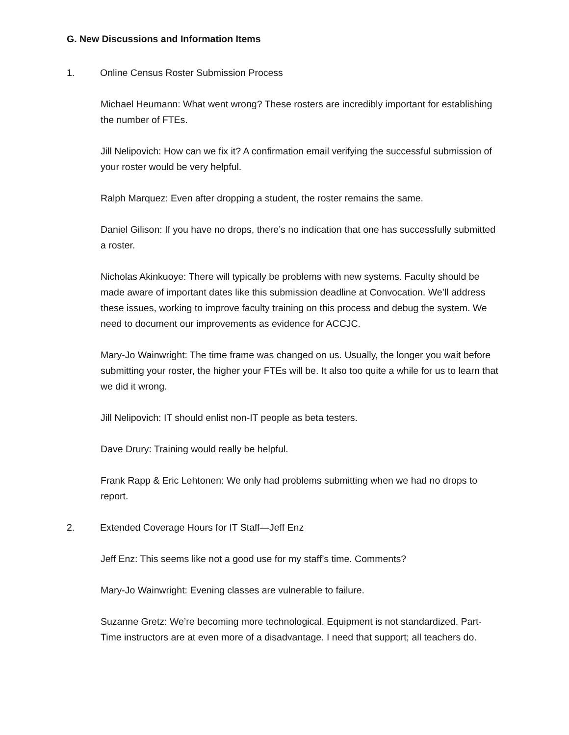G. New Discussions and Information Items
1. Online Census Roster Submission Process
Michael Heumann: What went wrong? These rosters are incredibly important for establishing the number of FTEs.
Jill Nelipovich: How can we fix it? A confirmation email verifying the successful submission of your roster would be very helpful.
Ralph Marquez: Even after dropping a student, the roster remains the same.
Daniel Gilison: If you have no drops, there’s no indication that one has successfully submitted a roster.
Nicholas Akinkuoye: There will typically be problems with new systems. Faculty should be made aware of important dates like this submission deadline at Convocation. We’ll address these issues, working to improve faculty training on this process and debug the system. We need to document our improvements as evidence for ACCJC.
Mary-Jo Wainwright: The time frame was changed on us. Usually, the longer you wait before submitting your roster, the higher your FTEs will be. It also too quite a while for us to learn that we did it wrong.
Jill Nelipovich: IT should enlist non-IT people as beta testers.
Dave Drury: Training would really be helpful.
Frank Rapp & Eric Lehtonen: We only had problems submitting when we had no drops to report.
2. Extended Coverage Hours for IT Staff—Jeff Enz
Jeff Enz: This seems like not a good use for my staff’s time. Comments?
Mary-Jo Wainwright: Evening classes are vulnerable to failure.
Suzanne Gretz: We’re becoming more technological. Equipment is not standardized. Part-Time instructors are at even more of a disadvantage. I need that support; all teachers do.